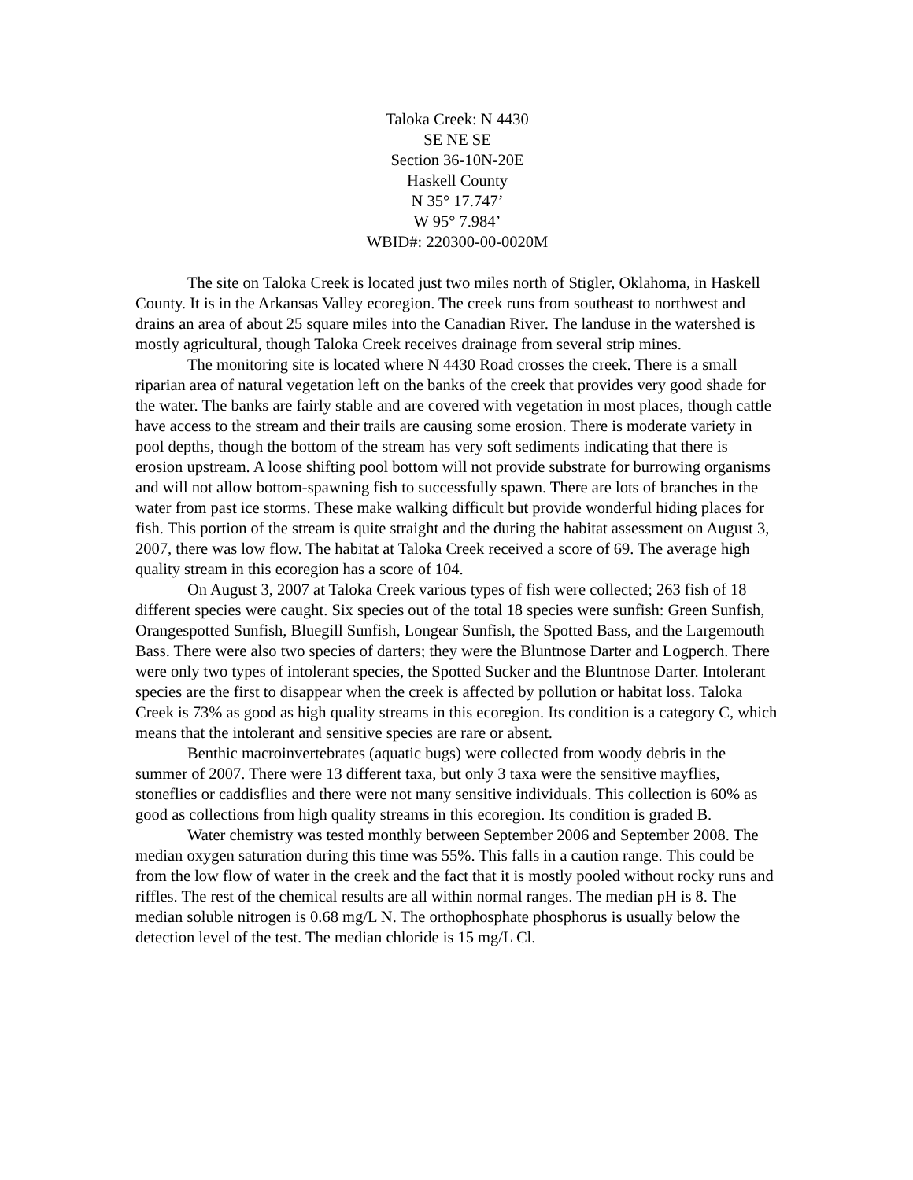Taloka Creek: N 4430
SE NE SE
Section 36-10N-20E
Haskell County
N 35° 17.747’
W 95° 7.984’
WBID#: 220300-00-0020M
The site on Taloka Creek is located just two miles north of Stigler, Oklahoma, in Haskell County. It is in the Arkansas Valley ecoregion. The creek runs from southeast to northwest and drains an area of about 25 square miles into the Canadian River. The landuse in the watershed is mostly agricultural, though Taloka Creek receives drainage from several strip mines.
The monitoring site is located where N 4430 Road crosses the creek. There is a small riparian area of natural vegetation left on the banks of the creek that provides very good shade for the water. The banks are fairly stable and are covered with vegetation in most places, though cattle have access to the stream and their trails are causing some erosion. There is moderate variety in pool depths, though the bottom of the stream has very soft sediments indicating that there is erosion upstream. A loose shifting pool bottom will not provide substrate for burrowing organisms and will not allow bottom-spawning fish to successfully spawn. There are lots of branches in the water from past ice storms. These make walking difficult but provide wonderful hiding places for fish. This portion of the stream is quite straight and the during the habitat assessment on August 3, 2007, there was low flow. The habitat at Taloka Creek received a score of 69. The average high quality stream in this ecoregion has a score of 104.
On August 3, 2007 at Taloka Creek various types of fish were collected; 263 fish of 18 different species were caught. Six species out of the total 18 species were sunfish: Green Sunfish, Orangespotted Sunfish, Bluegill Sunfish, Longear Sunfish, the Spotted Bass, and the Largemouth Bass. There were also two species of darters; they were the Bluntnose Darter and Logperch. There were only two types of intolerant species, the Spotted Sucker and the Bluntnose Darter. Intolerant species are the first to disappear when the creek is affected by pollution or habitat loss. Taloka Creek is 73% as good as high quality streams in this ecoregion. Its condition is a category C, which means that the intolerant and sensitive species are rare or absent.
Benthic macroinvertebrates (aquatic bugs) were collected from woody debris in the summer of 2007. There were 13 different taxa, but only 3 taxa were the sensitive mayflies, stoneflies or caddisflies and there were not many sensitive individuals. This collection is 60% as good as collections from high quality streams in this ecoregion. Its condition is graded B.
Water chemistry was tested monthly between September 2006 and September 2008. The median oxygen saturation during this time was 55%. This falls in a caution range. This could be from the low flow of water in the creek and the fact that it is mostly pooled without rocky runs and riffles. The rest of the chemical results are all within normal ranges. The median pH is 8. The median soluble nitrogen is 0.68 mg/L N. The orthophosphate phosphorus is usually below the detection level of the test. The median chloride is 15 mg/L Cl.